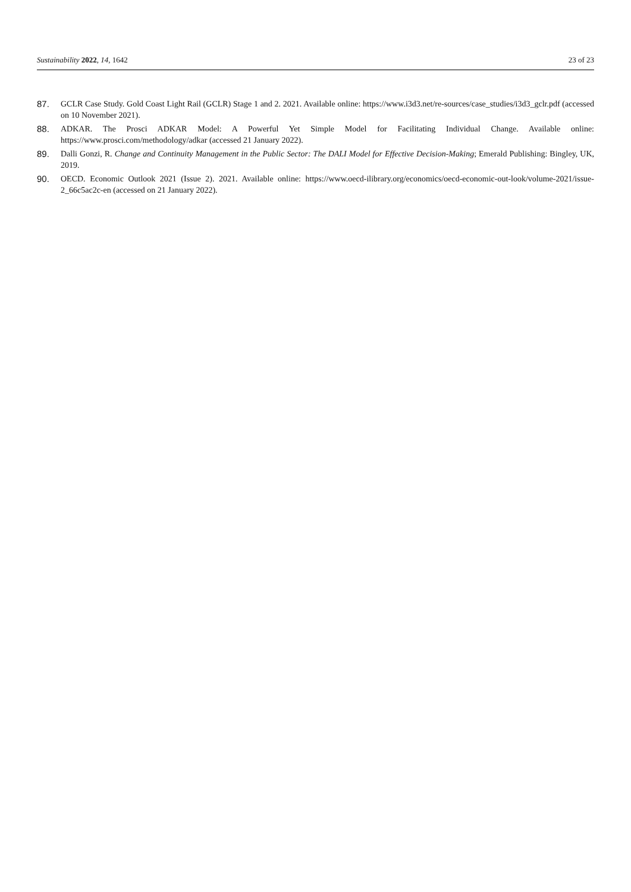Sustainability 2022, 14, 1642 23 of 23
87. GCLR Case Study. Gold Coast Light Rail (GCLR) Stage 1 and 2. 2021. Available online: https://www.i3d3.net/re-sources/case_studies/i3d3_gclr.pdf (accessed on 10 November 2021).
88. ADKAR. The Prosci ADKAR Model: A Powerful Yet Simple Model for Facilitating Individual Change. Available online: https://www.prosci.com/methodology/adkar (accessed 21 January 2022).
89. Dalli Gonzi, R. Change and Continuity Management in the Public Sector: The DALI Model for Effective Decision-Making; Emerald Publishing: Bingley, UK, 2019.
90. OECD. Economic Outlook 2021 (Issue 2). 2021. Available online: https://www.oecd-ilibrary.org/economics/oecd-economic-out-look/volume-2021/issue-2_66c5ac2c-en (accessed on 21 January 2022).